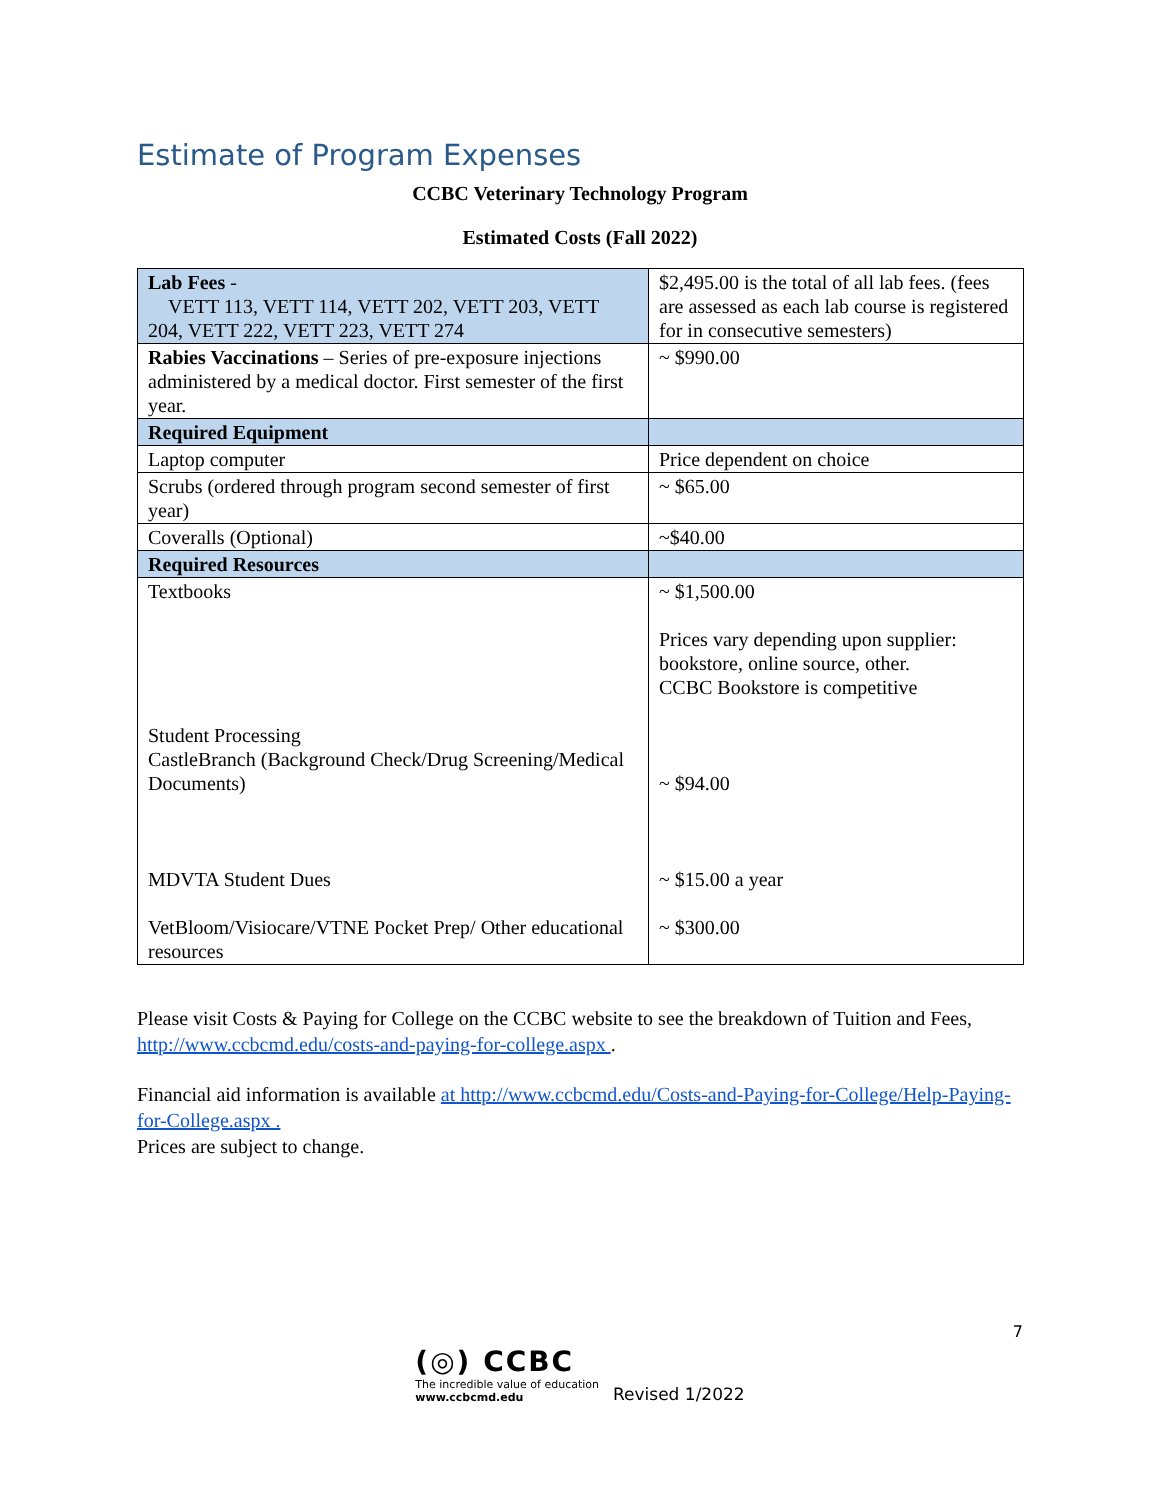Estimate of Program Expenses
CCBC Veterinary Technology Program
Estimated Costs (Fall 2022)
| Lab Fees - VETT 113, VETT 114, VETT 202, VETT 203, VETT 204, VETT 222, VETT 223, VETT 274 | $2,495.00 is the total of all lab fees. (fees are assessed as each lab course is registered for in consecutive semesters) |
| Rabies Vaccinations – Series of pre-exposure injections administered by a medical doctor. First semester of the first year. | ~ $990.00 |
| Required Equipment | |
| Laptop computer | Price dependent on choice |
| Scrubs (ordered through program second semester of first year) | ~ $65.00 |
| Coveralls (Optional) | ~$40.00 |
| Required Resources | |
| Textbooks Student Processing CastleBranch (Background Check/Drug Screening/Medical Documents) MDVTA Student Dues VetBloom/Visiocare/VTNE Pocket Prep/ Other educational resources | ~ $1,500.00 Prices vary depending upon supplier: bookstore, online source, other. CCBC Bookstore is competitive ~ $94.00 ~ $15.00 a year ~ $300.00 |
Please visit Costs & Paying for College on the CCBC website to see the breakdown of Tuition and Fees, http://www.ccbcmd.edu/costs-and-paying-for-college.aspx .
Financial aid information is available at http://www.ccbcmd.edu/Costs-and-Paying-for-College/Help-Paying-for-College.aspx .
Prices are subject to change.
7
(◎) CCBC
The incredible value of education
www.ccbcmd.edu
Revised 1/2022